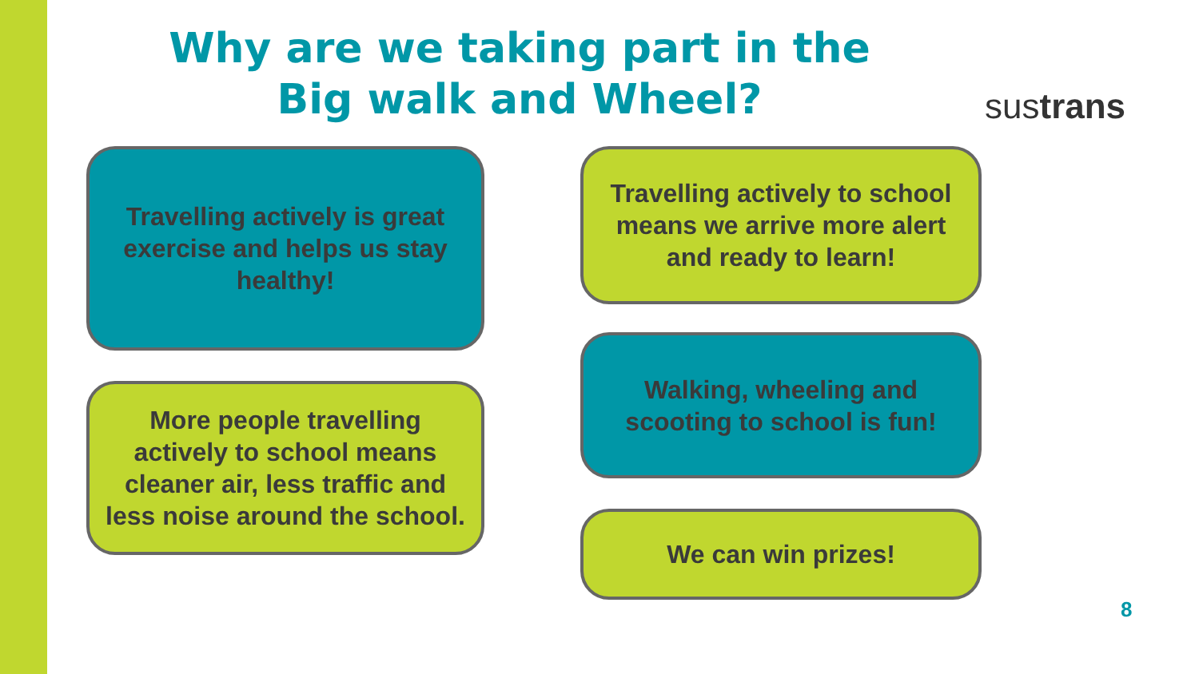Why are we taking part in the Big walk and Wheel?
sustrans
Travelling actively is great exercise and helps us stay healthy!
Travelling actively to school means we arrive more alert and ready to learn!
More people travelling actively to school means cleaner air, less traffic and less noise around the school.
Walking, wheeling and scooting to school is fun!
We can win prizes!
8